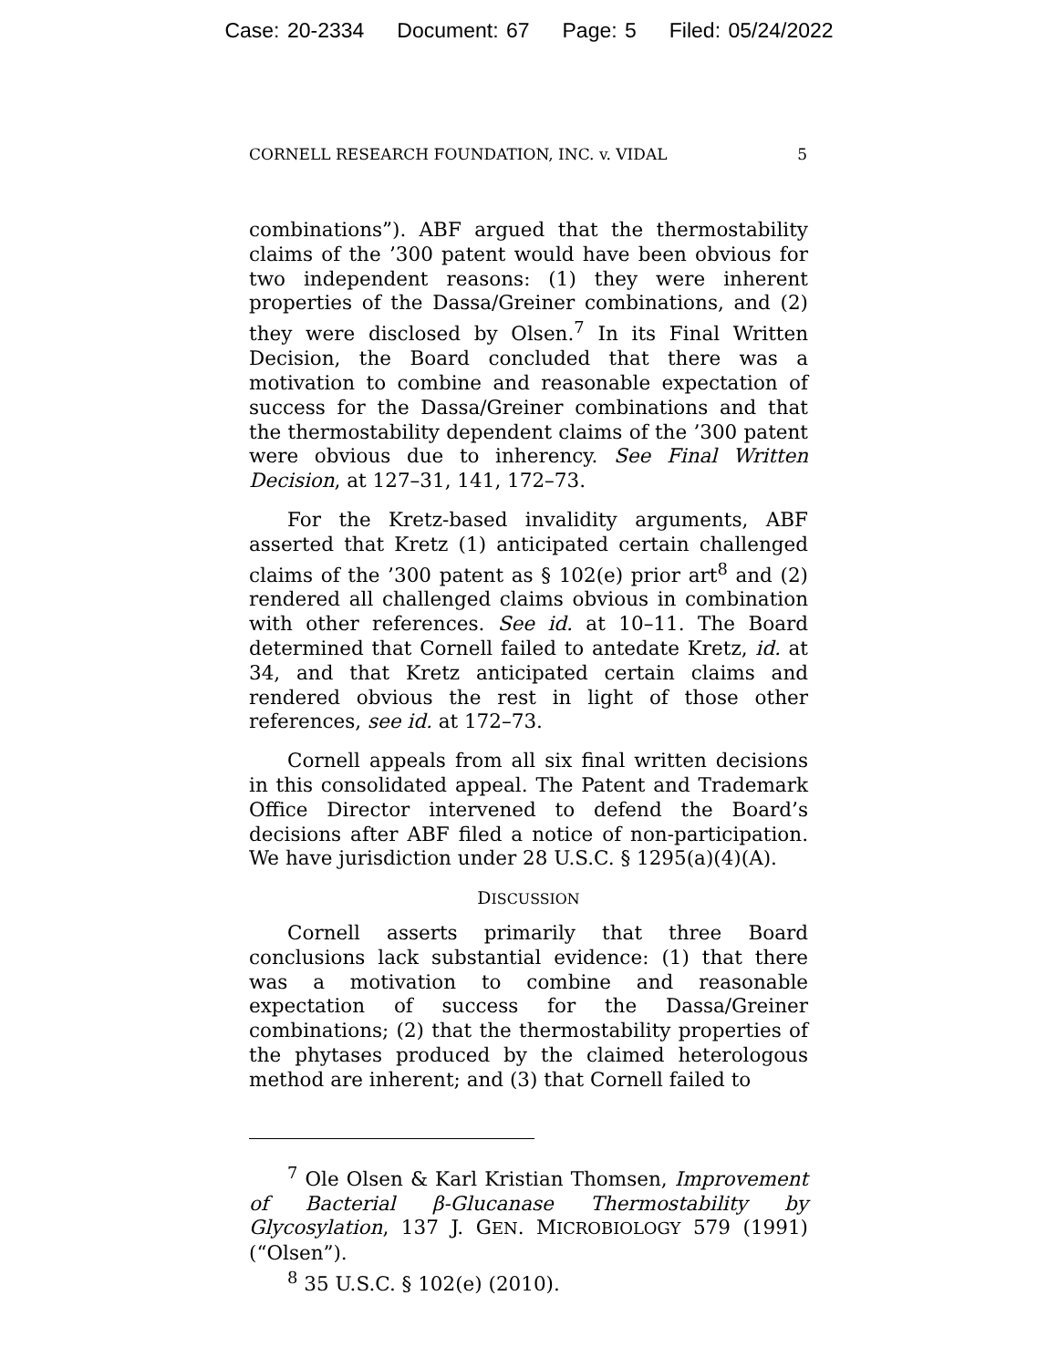Case: 20-2334 Document: 67 Page: 5 Filed: 05/24/2022
CORNELL RESEARCH FOUNDATION, INC. v. VIDAL 5
combinations”). ABF argued that the thermostability claims of the ’300 patent would have been obvious for two independent reasons: (1) they were inherent properties of the Dassa/Greiner combinations, and (2) they were disclosed by Olsen.<sup>7</sup> In its Final Written Decision, the Board concluded that there was a motivation to combine and reasonable expectation of success for the Dassa/Greiner combinations and that the thermostability dependent claims of the ’300 patent were obvious due to inherency. See Final Written Decision, at 127–31, 141, 172–73.
For the Kretz-based invalidity arguments, ABF asserted that Kretz (1) anticipated certain challenged claims of the ’300 patent as § 102(e) prior art<sup>8</sup> and (2) rendered all challenged claims obvious in combination with other references. See id. at 10–11. The Board determined that Cornell failed to antedate Kretz, id. at 34, and that Kretz anticipated certain claims and rendered obvious the rest in light of those other references, see id. at 172–73.
Cornell appeals from all six final written decisions in this consolidated appeal. The Patent and Trademark Office Director intervened to defend the Board’s decisions after ABF filed a notice of non-participation. We have jurisdiction under 28 U.S.C. § 1295(a)(4)(A).
DISCUSSION
Cornell asserts primarily that three Board conclusions lack substantial evidence: (1) that there was a motivation to combine and reasonable expectation of success for the Dassa/Greiner combinations; (2) that the thermostability properties of the phytases produced by the claimed heterologous method are inherent; and (3) that Cornell failed to
<sup>7</sup> Ole Olsen & Karl Kristian Thomsen, Improvement of Bacterial β-Glucanase Thermostability by Glycosylation, 137 J. GEN. MICROBIOLOGY 579 (1991) (“Olsen”).
<sup>8</sup> 35 U.S.C. § 102(e) (2010).